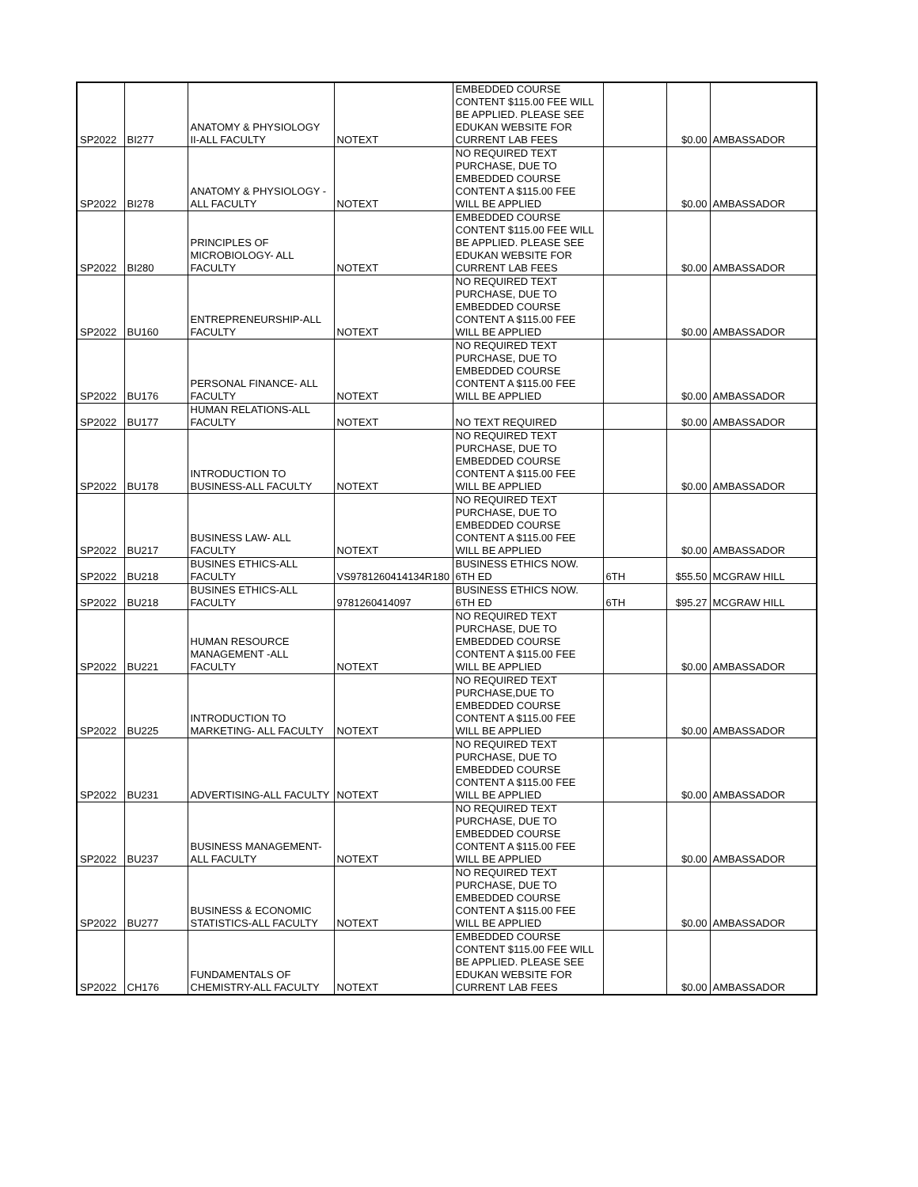| SP2022 | BI277 | ANATOMY & PHYSIOLOGY II-ALL FACULTY | NOTEXT | EMBEDDED COURSE CONTENT $115.00 FEE WILL BE APPLIED. PLEASE SEE EDUKAN WEBSITE FOR CURRENT LAB FEES | | $0.00 | AMBASSADOR |
| SP2022 | BI278 | ANATOMY & PHYSIOLOGY -ALL FACULTY | NOTEXT | NO REQUIRED TEXT PURCHASE, DUE TO EMBEDDED COURSE CONTENT A $115.00 FEE WILL BE APPLIED | | $0.00 | AMBASSADOR |
| SP2022 | BI280 | PRINCIPLES OF MICROBIOLOGY- ALL FACULTY | NOTEXT | EMBEDDED COURSE CONTENT $115.00 FEE WILL BE APPLIED. PLEASE SEE EDUKAN WEBSITE FOR CURRENT LAB FEES | | $0.00 | AMBASSADOR |
| SP2022 | BU160 | ENTREPRENEURSHIP-ALL FACULTY | NOTEXT | NO REQUIRED TEXT PURCHASE, DUE TO EMBEDDED COURSE CONTENT A $115.00 FEE WILL BE APPLIED | | $0.00 | AMBASSADOR |
| SP2022 | BU176 | PERSONAL FINANCE- ALL FACULTY | NOTEXT | NO REQUIRED TEXT PURCHASE, DUE TO EMBEDDED COURSE CONTENT A $115.00 FEE WILL BE APPLIED | | $0.00 | AMBASSADOR |
| SP2022 | BU177 | HUMAN RELATIONS-ALL FACULTY | NOTEXT | NO TEXT REQUIRED | | $0.00 | AMBASSADOR |
| SP2022 | BU178 | INTRODUCTION TO BUSINESS-ALL FACULTY | NOTEXT | NO REQUIRED TEXT PURCHASE, DUE TO EMBEDDED COURSE CONTENT A $115.00 FEE WILL BE APPLIED | | $0.00 | AMBASSADOR |
| SP2022 | BU217 | BUSINESS LAW- ALL FACULTY | NOTEXT | NO REQUIRED TEXT PURCHASE, DUE TO EMBEDDED COURSE CONTENT A $115.00 FEE WILL BE APPLIED | | $0.00 | AMBASSADOR |
| SP2022 | BU218 | BUSINES ETHICS-ALL FACULTY | VS9781260414134R180 | BUSINESS ETHICS NOW. 6TH ED | 6TH | $55.50 | MCGRAW HILL |
| SP2022 | BU218 | BUSINES ETHICS-ALL FACULTY | 9781260414097 | BUSINESS ETHICS NOW. 6TH ED | 6TH | $95.27 | MCGRAW HILL |
| SP2022 | BU221 | HUMAN RESOURCE MANAGEMENT -ALL FACULTY | NOTEXT | NO REQUIRED TEXT PURCHASE, DUE TO EMBEDDED COURSE CONTENT A $115.00 FEE WILL BE APPLIED | | $0.00 | AMBASSADOR |
| SP2022 | BU225 | INTRODUCTION TO MARKETING- ALL FACULTY | NOTEXT | NO REQUIRED TEXT PURCHASE,DUE TO EMBEDDED COURSE CONTENT A $115.00 FEE WILL BE APPLIED | | $0.00 | AMBASSADOR |
| SP2022 | BU231 | ADVERTISING-ALL FACULTY | NOTEXT | NO REQUIRED TEXT PURCHASE, DUE TO EMBEDDED COURSE CONTENT A $115.00 FEE WILL BE APPLIED | | $0.00 | AMBASSADOR |
| SP2022 | BU237 | BUSINESS MANAGEMENT-ALL FACULTY | NOTEXT | NO REQUIRED TEXT PURCHASE, DUE TO EMBEDDED COURSE CONTENT A $115.00 FEE WILL BE APPLIED | | $0.00 | AMBASSADOR |
| SP2022 | BU277 | BUSINESS & ECONOMIC STATISTICS-ALL FACULTY | NOTEXT | NO REQUIRED TEXT PURCHASE, DUE TO EMBEDDED COURSE CONTENT A $115.00 FEE WILL BE APPLIED | | $0.00 | AMBASSADOR |
| SP2022 | CH176 | FUNDAMENTALS OF CHEMISTRY-ALL FACULTY | NOTEXT | EMBEDDED COURSE CONTENT $115.00 FEE WILL BE APPLIED. PLEASE SEE EDUKAN WEBSITE FOR CURRENT LAB FEES | | $0.00 | AMBASSADOR |